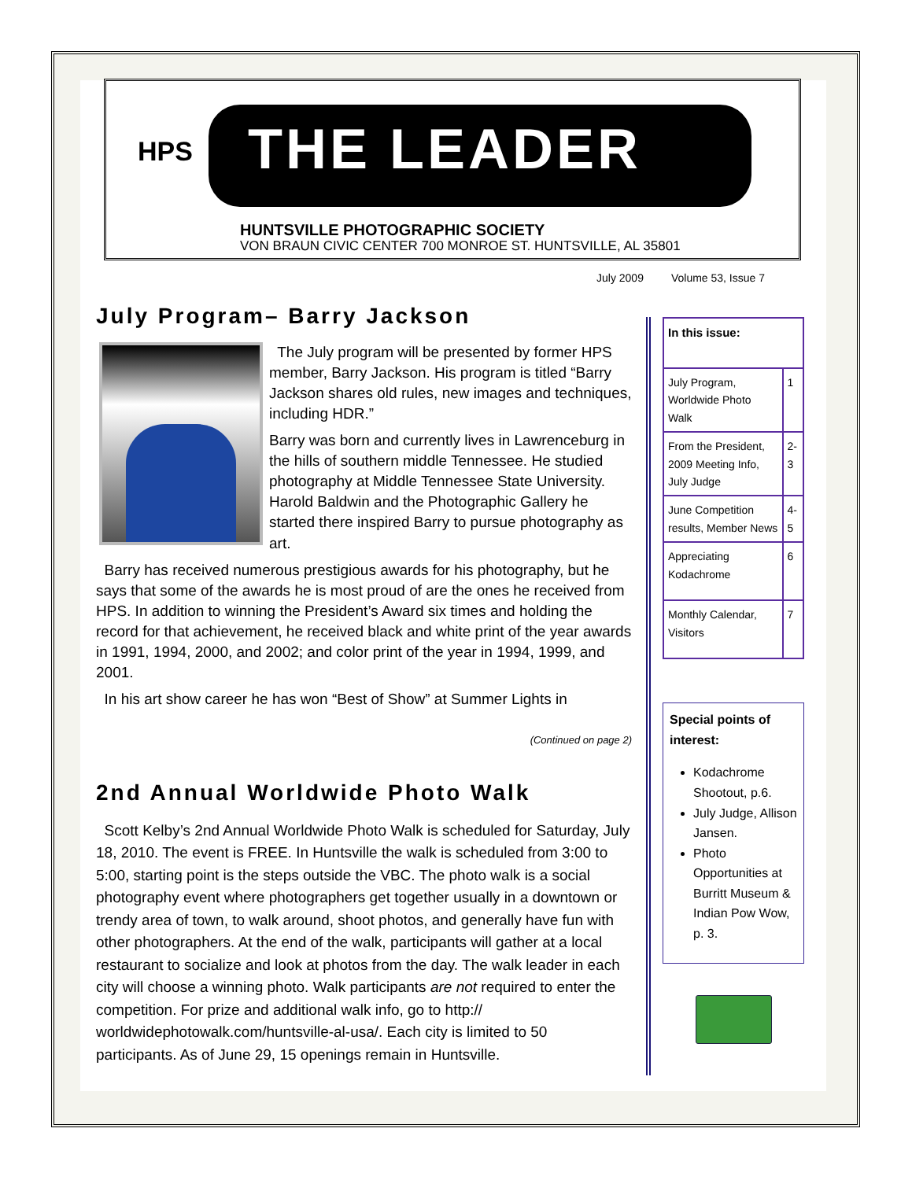HPS THE LEADER
HUNTSVILLE PHOTOGRAPHIC SOCIETY
VON BRAUN CIVIC CENTER 700 MONROE ST. HUNTSVILLE, AL 35801
July 2009 Volume 53, Issue 7
July Program– Barry Jackson
The July program will be presented by former HPS member, Barry Jackson. His program is titled “Barry Jackson shares old rules, new images and techniques, including HDR.”
Barry was born and currently lives in Lawrenceburg in the hills of southern middle Tennessee. He studied photography at Middle Tennessee State University. Harold Baldwin and the Photographic Gallery he started there inspired Barry to pursue photography as art.
Barry has received numerous prestigious awards for his photography, but he says that some of the awards he is most proud of are the ones he received from HPS. In addition to winning the President’s Award six times and holding the record for that achievement, he received black and white print of the year awards in 1991, 1994, 2000, and 2002; and color print of the year in 1994, 1999, and 2001.
In his art show career he has won “Best of Show” at Summer Lights in
(Continued on page 2)
2nd Annual Worldwide Photo Walk
Scott Kelby’s 2nd Annual Worldwide Photo Walk is scheduled for Saturday, July 18, 2010. The event is FREE. In Huntsville the walk is scheduled from 3:00 to 5:00, starting point is the steps outside the VBC. The photo walk is a social photography event where photographers get together usually in a downtown or trendy area of town, to walk around, shoot photos, and generally have fun with other photographers. At the end of the walk, participants will gather at a local restaurant to socialize and look at photos from the day. The walk leader in each city will choose a winning photo. Walk participants are not required to enter the competition. For prize and additional walk info, go to http:// worldwidephotowalk.com/huntsville-al-usa/. Each city is limited to 50 participants. As of June 29, 15 openings remain in Huntsville.
| In this issue: | |
| --- | --- |
| July Program, Worldwide Photo Walk | 1 |
| From the President, 2009 Meeting Info, July Judge | 2-3 |
| June Competition results, Member News | 4-5 |
| Appreciating Kodachrome | 6 |
| Monthly Calendar, Visitors | 7 |
Special points of interest:
Kodachrome Shootout, p.6.
July Judge, Allison Jansen.
Photo Opportunities at Burritt Museum & Indian Pow Wow, p. 3.